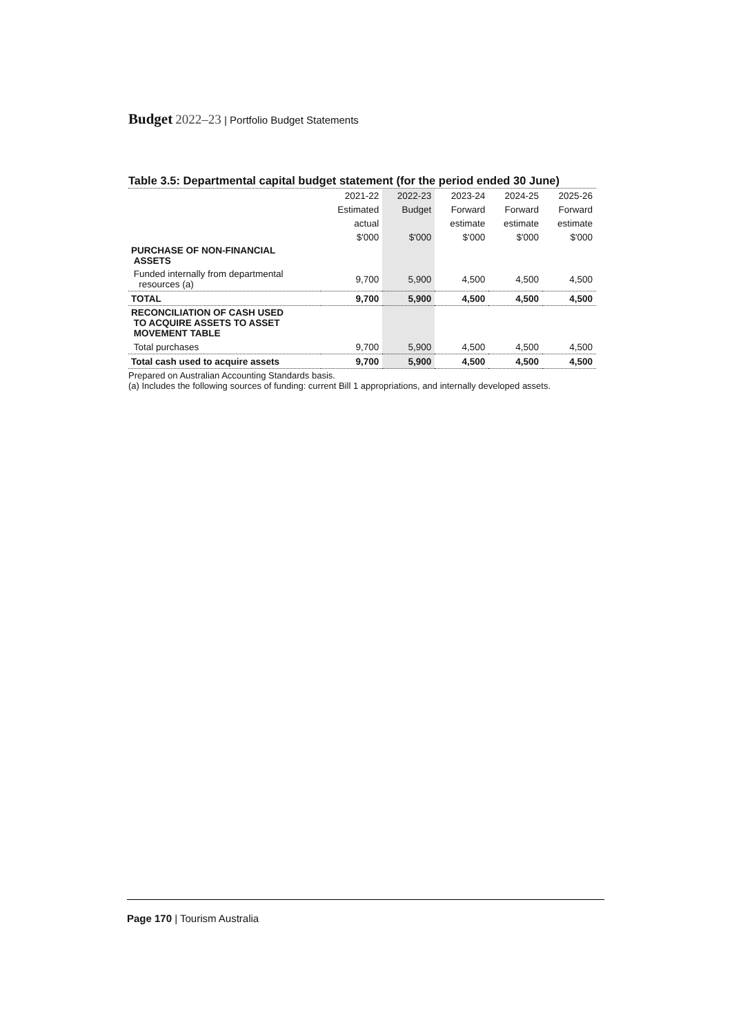Budget 2022–23 | Portfolio Budget Statements
Table 3.5: Departmental capital budget statement (for the period ended 30 June)
| | 2021-22 | 2022-23 | 2023-24 | 2024-25 | 2025-26 |
| --- | --- | --- | --- | --- | --- |
| | Estimated | Budget | Forward | Forward | Forward |
| | actual | | estimate | estimate | estimate |
| | $'000 | $'000 | $'000 | $'000 | $'000 |
| PURCHASE OF NON-FINANCIAL ASSETS | | | | | |
| Funded internally from departmental resources (a) | 9,700 | 5,900 | 4,500 | 4,500 | 4,500 |
| TOTAL | 9,700 | 5,900 | 4,500 | 4,500 | 4,500 |
| RECONCILIATION OF CASH USED TO ACQUIRE ASSETS TO ASSET MOVEMENT TABLE | | | | | |
| Total purchases | 9,700 | 5,900 | 4,500 | 4,500 | 4,500 |
| Total cash used to acquire assets | 9,700 | 5,900 | 4,500 | 4,500 | 4,500 |
Prepared on Australian Accounting Standards basis.
(a) Includes the following sources of funding: current Bill 1 appropriations, and internally developed assets.
Page 170 | Tourism Australia